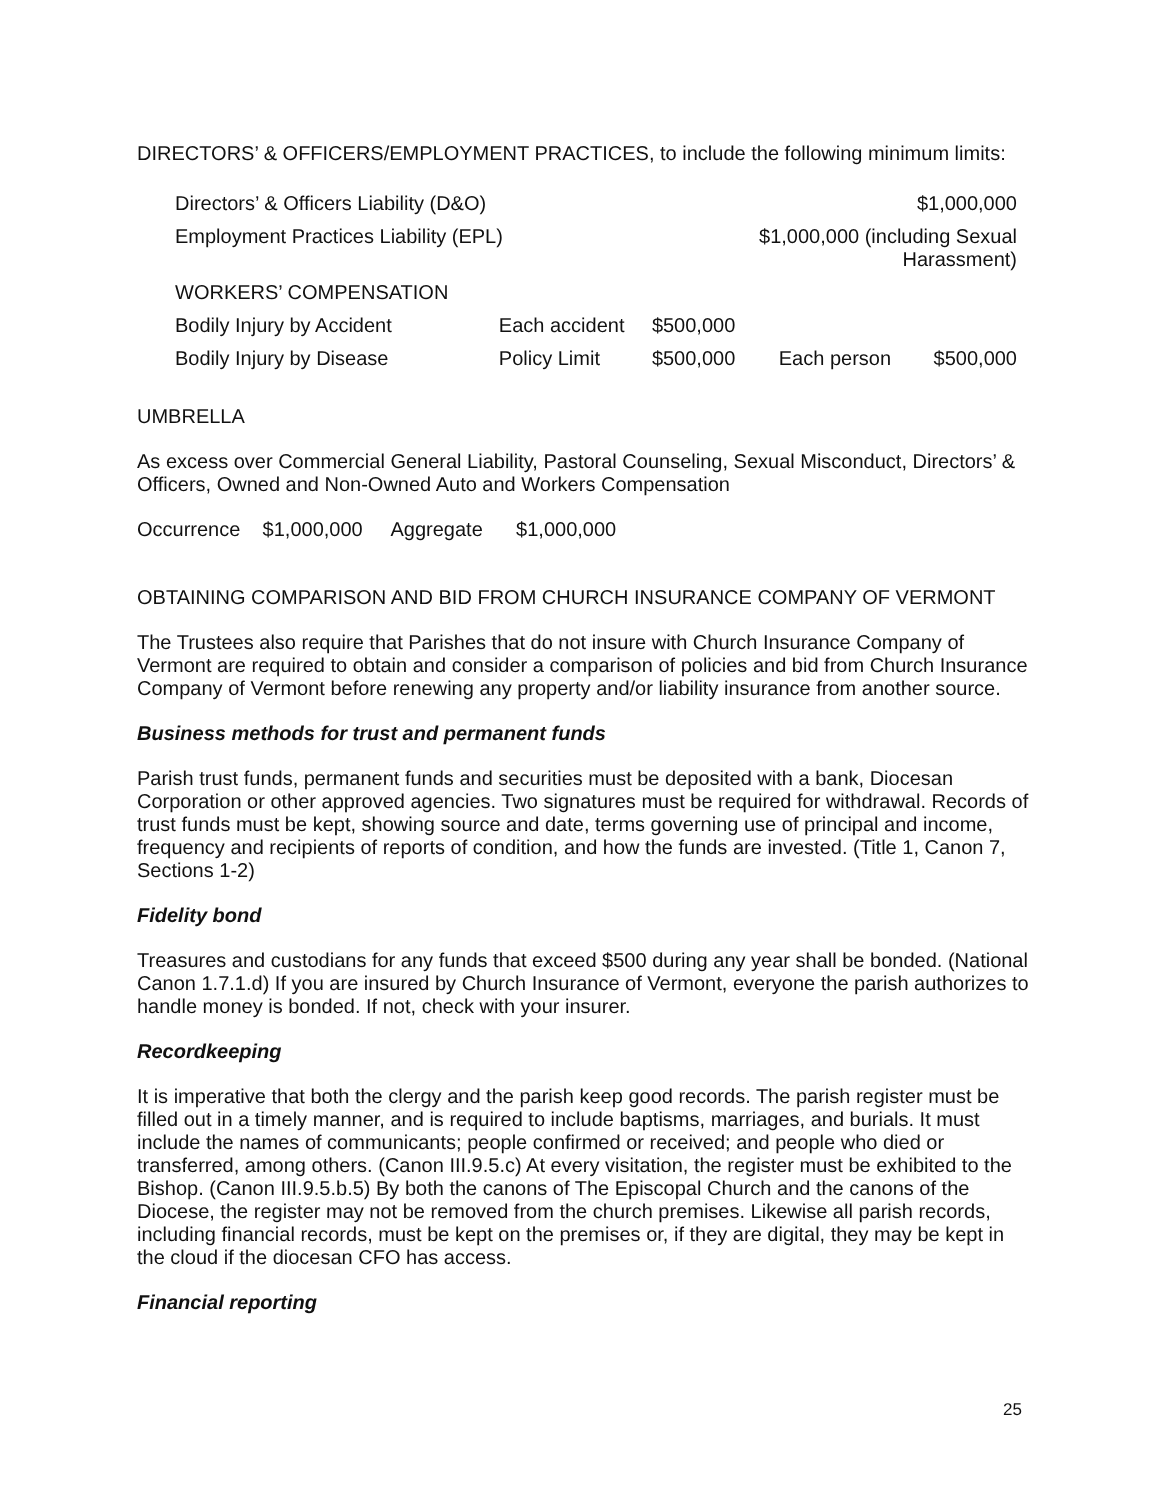DIRECTORS’ & OFFICERS/EMPLOYMENT PRACTICES, to include the following minimum limits:
| Directors’ & Officers Liability (D&O) | | | | $1,000,000 | |
| Employment Practices Liability (EPL) | | $1,000,000 (including Sexual Harassment) | | | |
| WORKERS’ COMPENSATION | | | | | |
| Bodily Injury by Accident | Each accident | $500,000 | | | |
| Bodily Injury by Disease | Policy Limit | $500,000 | Each person | $500,000 | |
UMBRELLA
As excess over Commercial General Liability, Pastoral Counseling, Sexual Misconduct, Directors’ & Officers, Owned and Non-Owned Auto and Workers Compensation
Occurrence $1,000,000 Aggregate $1,000,000
OBTAINING COMPARISON AND BID FROM CHURCH INSURANCE COMPANY OF VERMONT
The Trustees also require that Parishes that do not insure with Church Insurance Company of Vermont are required to obtain and consider a comparison of policies and bid from Church Insurance Company of Vermont before renewing any property and/or liability insurance from another source.
Business methods for trust and permanent funds
Parish trust funds, permanent funds and securities must be deposited with a bank, Diocesan Corporation or other approved agencies. Two signatures must be required for withdrawal. Records of trust funds must be kept, showing source and date, terms governing use of principal and income, frequency and recipients of reports of condition, and how the funds are invested. (Title 1, Canon 7, Sections 1-2)
Fidelity bond
Treasures and custodians for any funds that exceed $500 during any year shall be bonded. (National Canon 1.7.1.d) If you are insured by Church Insurance of Vermont, everyone the parish authorizes to handle money is bonded. If not, check with your insurer.
Recordkeeping
It is imperative that both the clergy and the parish keep good records. The parish register must be filled out in a timely manner, and is required to include baptisms, marriages, and burials. It must include the names of communicants; people confirmed or received; and people who died or transferred, among others. (Canon III.9.5.c) At every visitation, the register must be exhibited to the Bishop. (Canon III.9.5.b.5) By both the canons of The Episcopal Church and the canons of the Diocese, the register may not be removed from the church premises. Likewise all parish records, including financial records, must be kept on the premises or, if they are digital, they may be kept in the cloud if the diocesan CFO has access.
Financial reporting
25